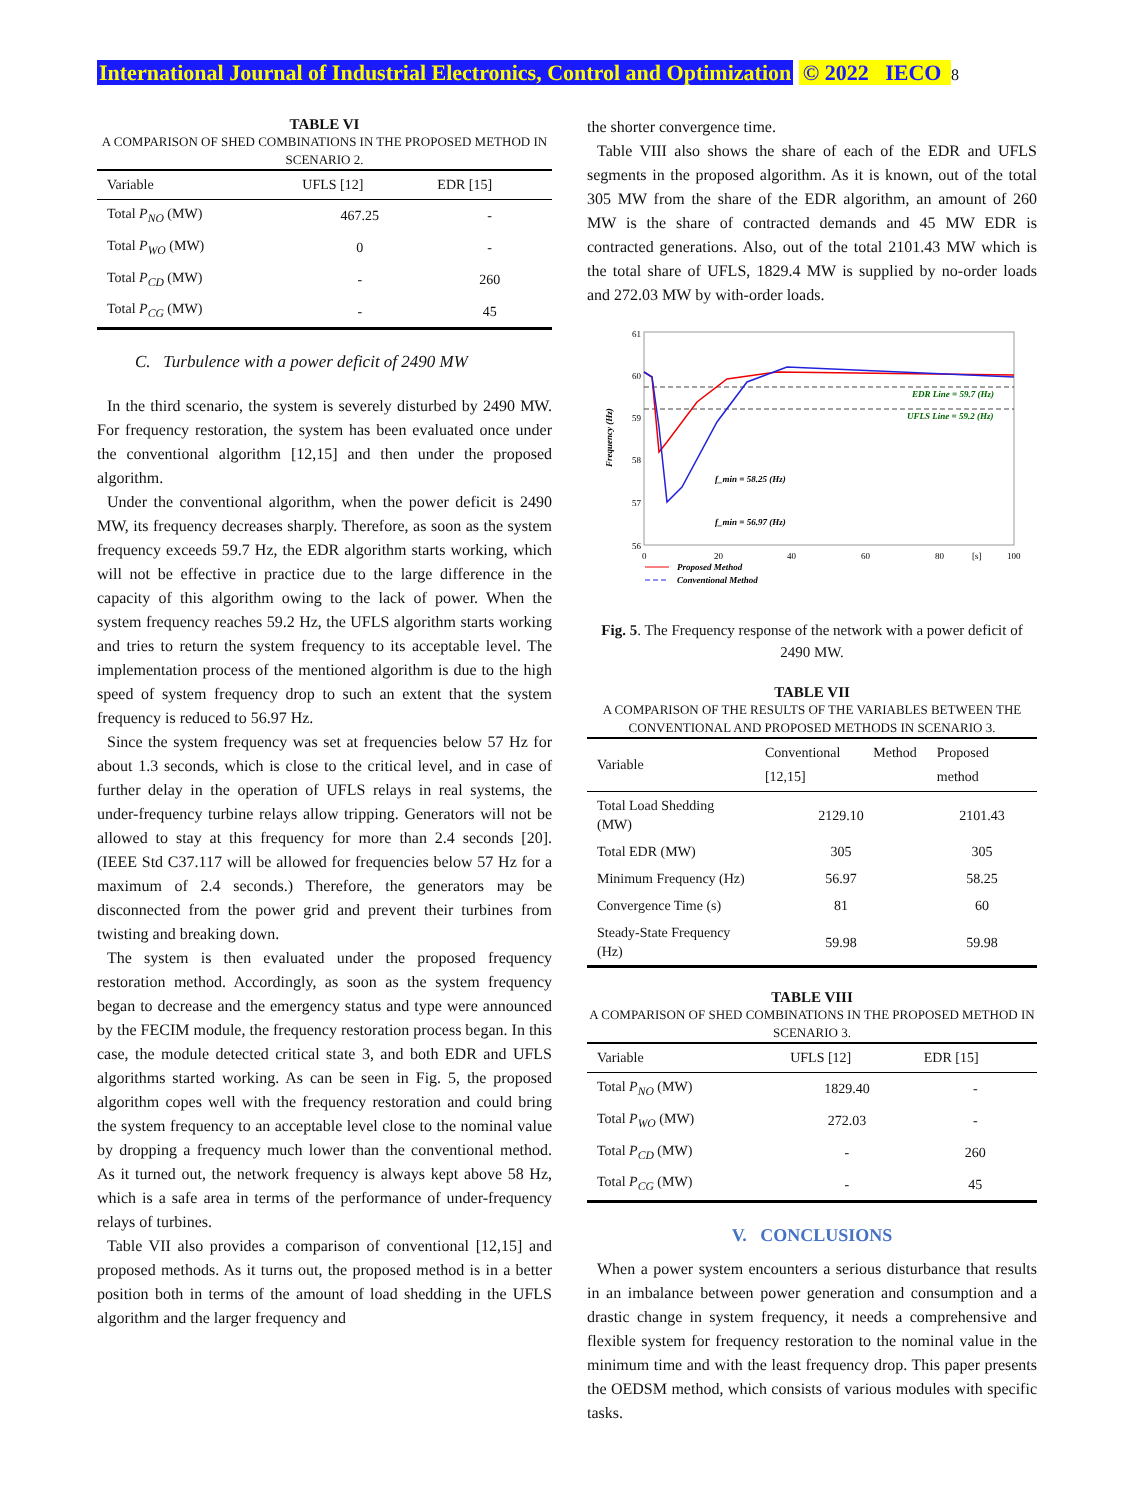International Journal of Industrial Electronics, Control and Optimization © 2022 IECO 8
TABLE VI
A COMPARISON OF SHED COMBINATIONS IN THE PROPOSED METHOD IN SCENARIO 2.
| Variable | UFLS [12] | EDR [15] |
| --- | --- | --- |
| Total P<sub>NO</sub> (MW) | 467.25 | - |
| Total P<sub>WO</sub> (MW) | 0 | - |
| Total P<sub>CD</sub> (MW) | - | 260 |
| Total P<sub>CG</sub> (MW) | - | 45 |
C. Turbulence with a power deficit of 2490 MW
In the third scenario, the system is severely disturbed by 2490 MW. For frequency restoration, the system has been evaluated once under the conventional algorithm [12,15] and then under the proposed algorithm.
Under the conventional algorithm, when the power deficit is 2490 MW, its frequency decreases sharply. Therefore, as soon as the system frequency exceeds 59.7 Hz, the EDR algorithm starts working, which will not be effective in practice due to the large difference in the capacity of this algorithm owing to the lack of power. When the system frequency reaches 59.2 Hz, the UFLS algorithm starts working and tries to return the system frequency to its acceptable level. The implementation process of the mentioned algorithm is due to the high speed of system frequency drop to such an extent that the system frequency is reduced to 56.97 Hz.
Since the system frequency was set at frequencies below 57 Hz for about 1.3 seconds, which is close to the critical level, and in case of further delay in the operation of UFLS relays in real systems, the under-frequency turbine relays allow tripping. Generators will not be allowed to stay at this frequency for more than 2.4 seconds [20]. (IEEE Std C37.117 will be allowed for frequencies below 57 Hz for a maximum of 2.4 seconds.) Therefore, the generators may be disconnected from the power grid and prevent their turbines from twisting and breaking down.
The system is then evaluated under the proposed frequency restoration method. Accordingly, as soon as the system frequency began to decrease and the emergency status and type were announced by the FECIM module, the frequency restoration process began. In this case, the module detected critical state 3, and both EDR and UFLS algorithms started working. As can be seen in Fig. 5, the proposed algorithm copes well with the frequency restoration and could bring the system frequency to an acceptable level close to the nominal value by dropping a frequency much lower than the conventional method. As it turned out, the network frequency is always kept above 58 Hz, which is a safe area in terms of the performance of under-frequency relays of turbines.
Table VII also provides a comparison of conventional [12,15] and proposed methods. As it turns out, the proposed method is in a better position both in terms of the amount of load shedding in the UFLS algorithm and the larger frequency and
the shorter convergence time.
Table VIII also shows the share of each of the EDR and UFLS segments in the proposed algorithm. As it is known, out of the total 305 MW from the share of the EDR algorithm, an amount of 260 MW is the share of contracted demands and 45 MW EDR is contracted generations. Also, out of the total 2101.43 MW which is the total share of UFLS, 1829.4 MW is supplied by no-order loads and 272.03 MW by with-order loads.
61
60
59
58
57
56
0
20
40
60
80
[s]
100
Frequency (Hz)
EDR Line = 59.7 (Hz)
UFLS Line = 59.2 (Hz)
f_min = 58.25 (Hz)
f_min = 56.97 (Hz)
Proposed Method
Conventional Method
Fig. 5. The Frequency response of the network with a power deficit of 2490 MW.
TABLE VII
A COMPARISON OF THE RESULTS OF THE VARIABLES BETWEEN THE CONVENTIONAL AND PROPOSED METHODS IN SCENARIO 3.
| Variable | Conventional Method [12,15] | Proposed method |
| --- | --- | --- |
| Total Load Shedding (MW) | 2129.10 | 2101.43 |
| Total EDR (MW) | 305 | 305 |
| Minimum Frequency (Hz) | 56.97 | 58.25 |
| Convergence Time (s) | 81 | 60 |
| Steady-State Frequency (Hz) | 59.98 | 59.98 |
TABLE VIII
A COMPARISON OF SHED COMBINATIONS IN THE PROPOSED METHOD IN SCENARIO 3.
| Variable | UFLS [12] | EDR [15] |
| --- | --- | --- |
| Total P<sub>NO</sub> (MW) | 1829.40 | - |
| Total P<sub>WO</sub> (MW) | 272.03 | - |
| Total P<sub>CD</sub> (MW) | - | 260 |
| Total P<sub>CG</sub> (MW) | - | 45 |
V. CONCLUSIONS
When a power system encounters a serious disturbance that results in an imbalance between power generation and consumption and a drastic change in system frequency, it needs a comprehensive and flexible system for frequency restoration to the nominal value in the minimum time and with the least frequency drop. This paper presents the OEDSM method, which consists of various modules with specific tasks.